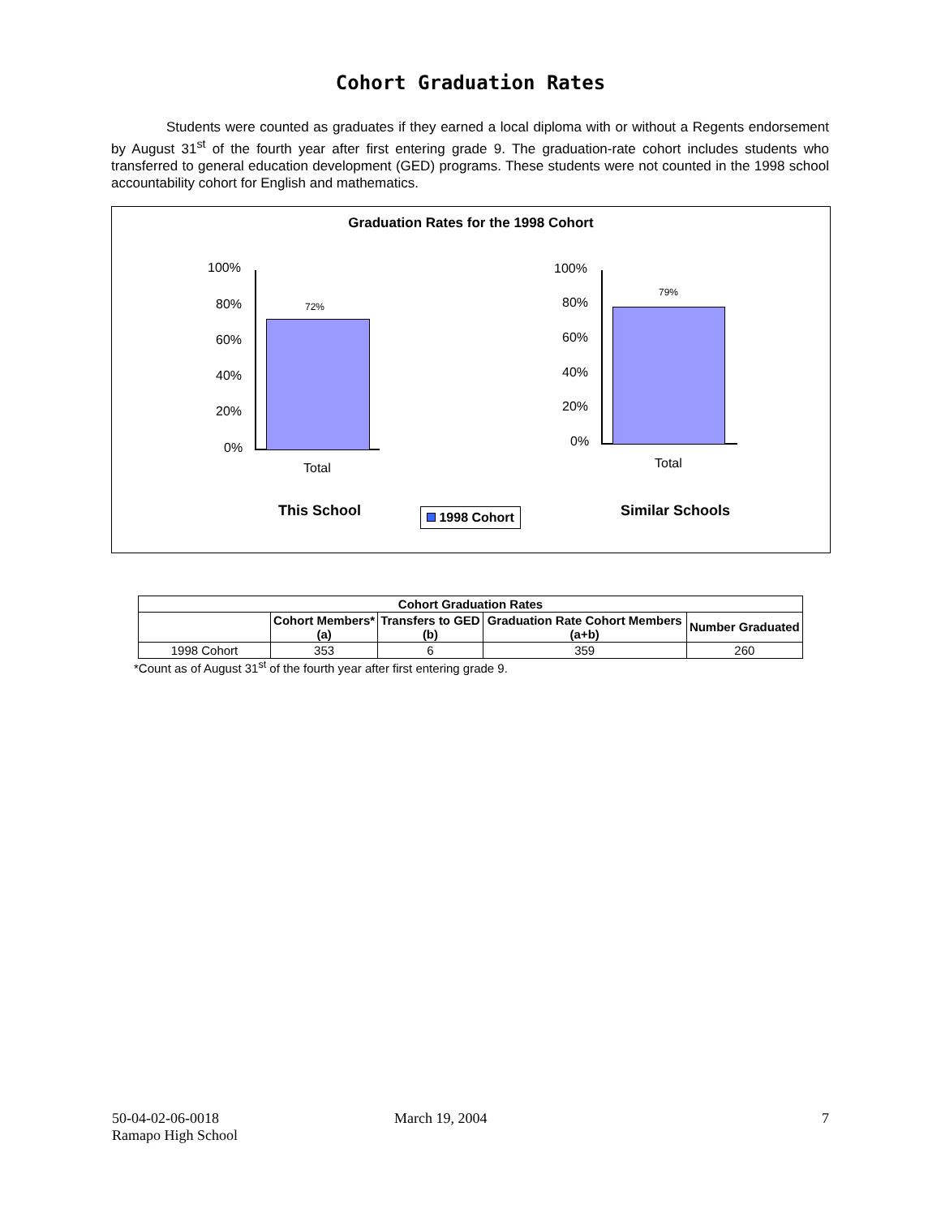Cohort Graduation Rates
Students were counted as graduates if they earned a local diploma with or without a Regents endorsement by August 31<sup>st</sup> of the fourth year after first entering grade 9. The graduation-rate cohort includes students who transferred to general education development (GED) programs. These students were not counted in the 1998 school accountability cohort for English and mathematics.
Graduation Rates for the 1998 Cohort
100%
80%
60%
40%
20%
0%
72%
Total
100%
80%
60%
40%
20%
0%
79%
Total
This School 1998 Cohort Similar Schools
| Cohort Graduation Rates | | | | |
| --- | --- | --- | --- | --- |
| | Cohort Members* (a) | Transfers to GED (b) | Graduation Rate Cohort Members (a+b) | Number Graduated |
| 1998 Cohort | 353 | 6 | 359 | 260 |
*Count as of August 31<sup>st</sup> of the fourth year after first entering grade 9.
50-04-02-06-0018
Ramapo High School
March 19, 2004 7